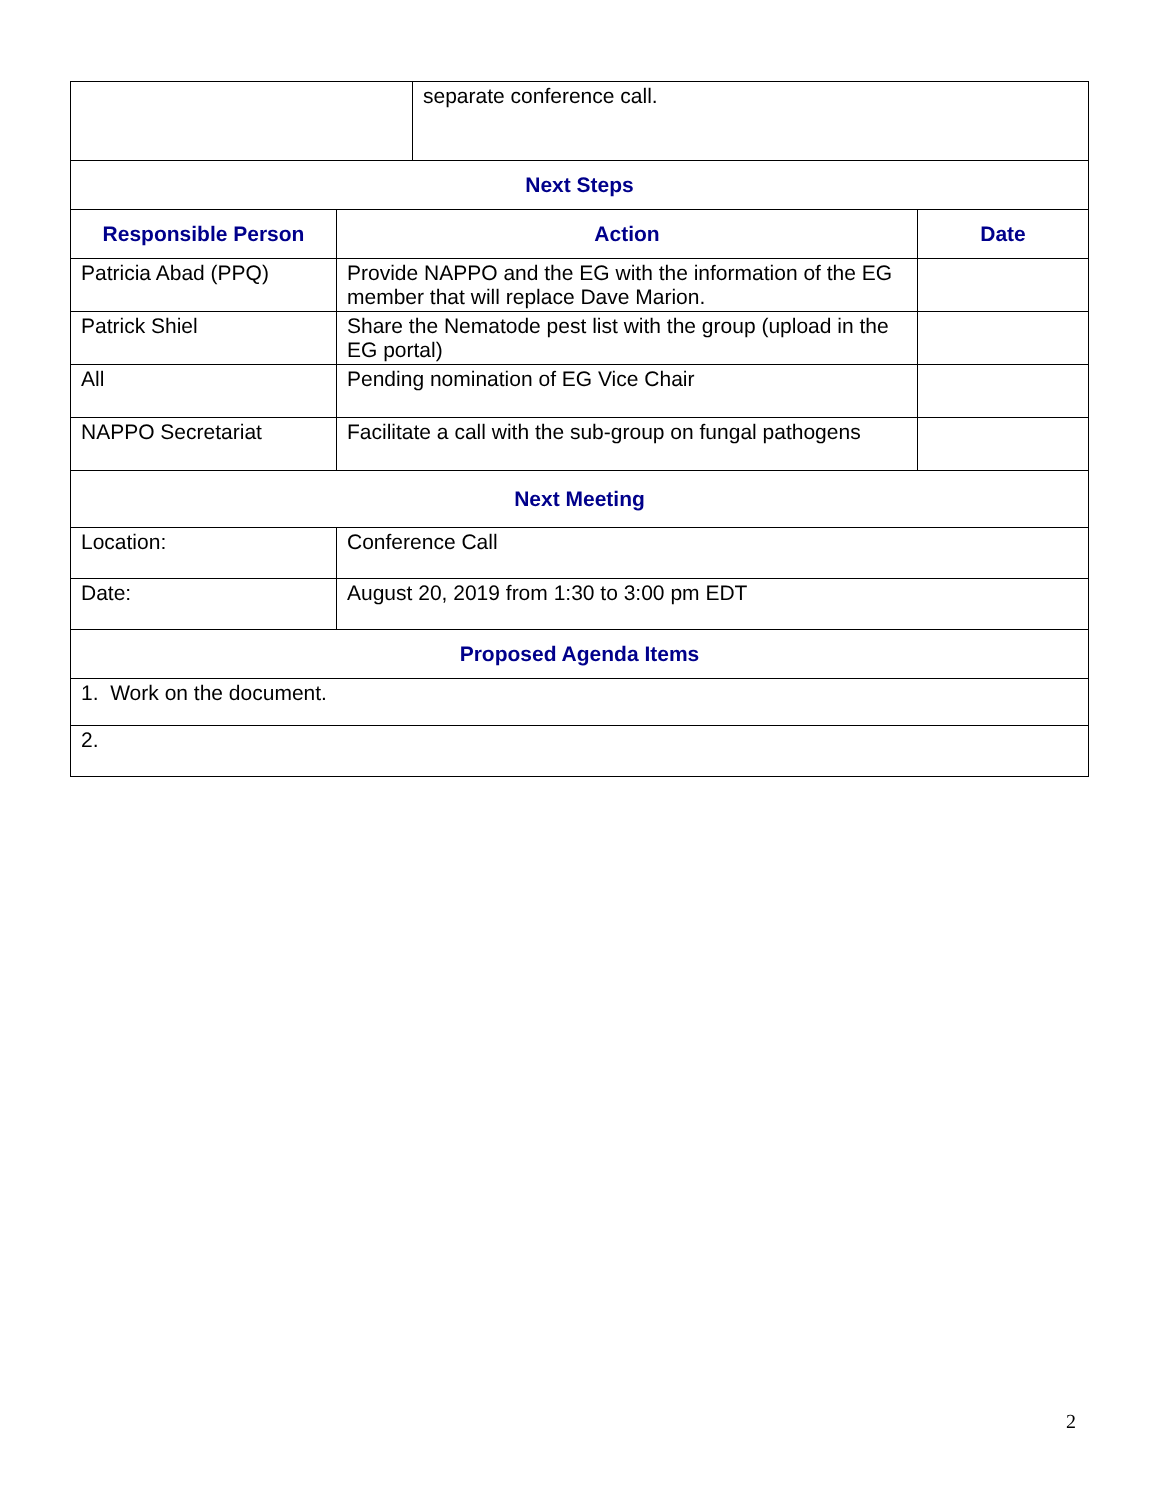| | separate conference call. |
| Next Steps | | |
| --- | --- | --- |
| Responsible Person | Action | Date |
| Patricia Abad (PPQ) | Provide NAPPO and the EG with the information of the EG member that will replace Dave Marion. | |
| Patrick Shiel | Share the Nematode pest list with the group (upload in the EG portal) | |
| All | Pending nomination of EG Vice Chair | |
| NAPPO Secretariat | Facilitate a call with the sub-group on fungal pathogens | |
| Next Meeting | | |
| Location: | Conference Call | |
| Date: | August 20, 2019 from 1:30 to 3:00 pm EDT | |
| Proposed Agenda Items | | |
| 1. Work on the document. | | |
| 2. | | |
2